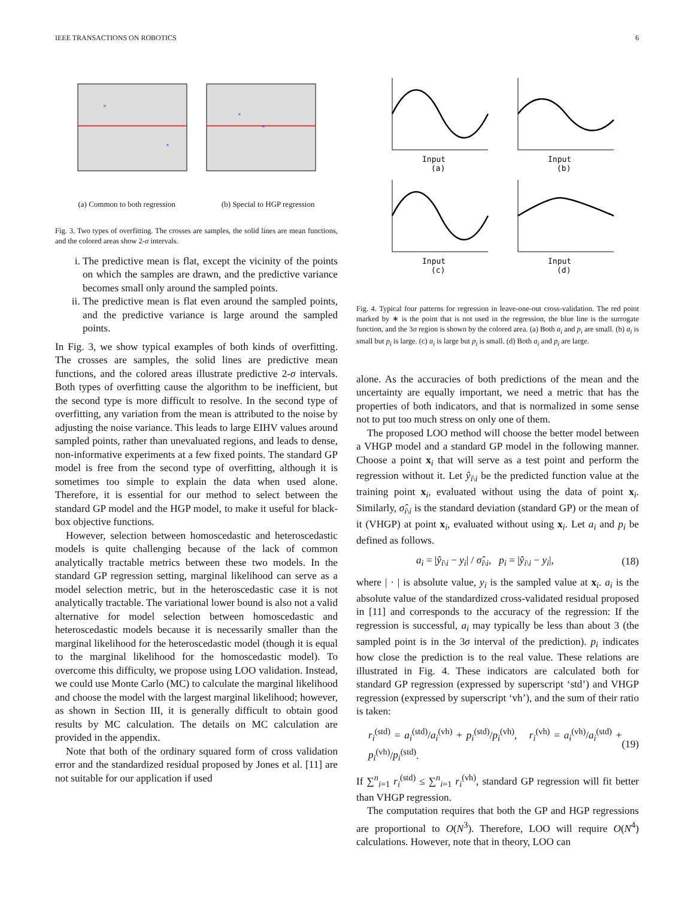IEEE TRANSACTIONS ON ROBOTICS 6
×
×
×
×
(a) Common to both regression (b) Special to HGP regression
Fig. 3. Two types of overfitting. The crosses are samples, the solid lines are mean functions, and the colored areas show 2-σ intervals.
i. The predictive mean is flat, except the vicinity of the points on which the samples are drawn, and the predictive variance becomes small only around the sampled points.
ii. The predictive mean is flat even around the sampled points, and the predictive variance is large around the sampled points.
In Fig. 3, we show typical examples of both kinds of overfitting. The crosses are samples, the solid lines are predictive mean functions, and the colored areas illustrate predictive 2-σ intervals. Both types of overfitting cause the algorithm to be inefficient, but the second type is more difficult to resolve. In the second type of overfitting, any variation from the mean is attributed to the noise by adjusting the noise variance. This leads to large EIHV values around sampled points, rather than unevaluated regions, and leads to dense, non-informative experiments at a few fixed points. The standard GP model is free from the second type of overfitting, although it is sometimes too simple to explain the data when used alone. Therefore, it is essential for our method to select between the standard GP model and the HGP model, to make it useful for black-box objective functions.
However, selection between homoscedastic and heteroscedastic models is quite challenging because of the lack of common analytically tractable metrics between these two models. In the standard GP regression setting, marginal likelihood can serve as a model selection metric, but in the heteroscedastic case it is not analytically tractable. The variational lower bound is also not a valid alternative for model selection between homoscedastic and heteroscedastic models because it is necessarily smaller than the marginal likelihood for the heteroscedastic model (though it is equal to the marginal likelihood for the homoscedastic model). To overcome this difficulty, we propose using LOO validation. Instead, we could use Monte Carlo (MC) to calculate the marginal likelihood and choose the model with the largest marginal likelihood; however, as shown in Section III, it is generally difficult to obtain good results by MC calculation. The details on MC calculation are provided in the appendix.
Note that both of the ordinary squared form of cross validation error and the standardized residual proposed by Jones et al. [11] are not suitable for our application if used
Input
(a)
Input
(b)
Input
(c)
Input
(d)
Fig. 4. Typical four patterns for regression in leave-one-out cross-validation. The red point marked by ∗ is the point that is not used in the regression, the blue line is the surrogate function, and the 3σ region is shown by the colored area. (a) Both a<sub>i</sub> and p<sub>i</sub> are small. (b) a<sub>i</sub> is small but p<sub>i</sub> is large. (c) a<sub>i</sub> is large but p<sub>i</sub> is small. (d) Both a<sub>i</sub> and p<sub>i</sub> are large.
alone. As the accuracies of both predictions of the mean and the uncertainty are equally important, we need a metric that has the properties of both indicators, and that is normalized in some sense not to put too much stress on only one of them.
The proposed LOO method will choose the better model between a VHGP model and a standard GP model in the following manner. Choose a point x<sub>i</sub> that will serve as a test point and perform the regression without it. Let ŷ<sub>i\i</sub> be the predicted function value at the training point x<sub>i</sub>, evaluated without using the data of point x<sub>i</sub>. Similarly, σ̂<sub>i\i</sub> is the standard deviation (standard GP) or the mean of it (VHGP) at point x<sub>i</sub>, evaluated without using x<sub>i</sub>. Let a<sub>i</sub> and p<sub>i</sub> be defined as follows.
a<sub>i</sub> = |ŷ<sub>i\i</sub> − y<sub>i</sub>| / σ̂<sub>i\i</sub>, p<sub>i</sub> = |ŷ<sub>i\i</sub> − y<sub>i</sub>|, (18)
where | · | is absolute value, y<sub>i</sub> is the sampled value at x<sub>i</sub>. a<sub>i</sub> is the absolute value of the standardized cross-validated residual proposed in [11] and corresponds to the accuracy of the regression: If the regression is successful, a<sub>i</sub> may typically be less than about 3 (the sampled point is in the 3σ interval of the prediction). p<sub>i</sub> indicates how close the prediction is to the real value. These relations are illustrated in Fig. 4. These indicators are calculated both for standard GP regression (expressed by superscript ‘std’) and VHGP regression (expressed by superscript ‘vh’), and the sum of their ratio is taken:
r<sub>i</sub><sup>(std)</sup> = a<sub>i</sub><sup>(std)</sup>/a<sub>i</sub><sup>(vh)</sup> + p<sub>i</sub><sup>(std)</sup>/p<sub>i</sub><sup>(vh)</sup>, r<sub>i</sub><sup>(vh)</sup> = a<sub>i</sub><sup>(vh)</sup>/a<sub>i</sub><sup>(std)</sup> + p<sub>i</sub><sup>(vh)</sup>/p<sub>i</sub><sup>(std)</sup>. (19)
If ∑<sup>n</sup><sub>i=1</sub> r<sub>i</sub><sup>(std)</sup> ≤ ∑<sup>n</sup><sub>i=1</sub> r<sub>i</sub><sup>(vh)</sup>, standard GP regression will fit better than VHGP regression.
The computation requires that both the GP and HGP regressions are proportional to O(N<sup>3</sup>). Therefore, LOO will require O(N<sup>4</sup>) calculations. However, note that in theory, LOO can